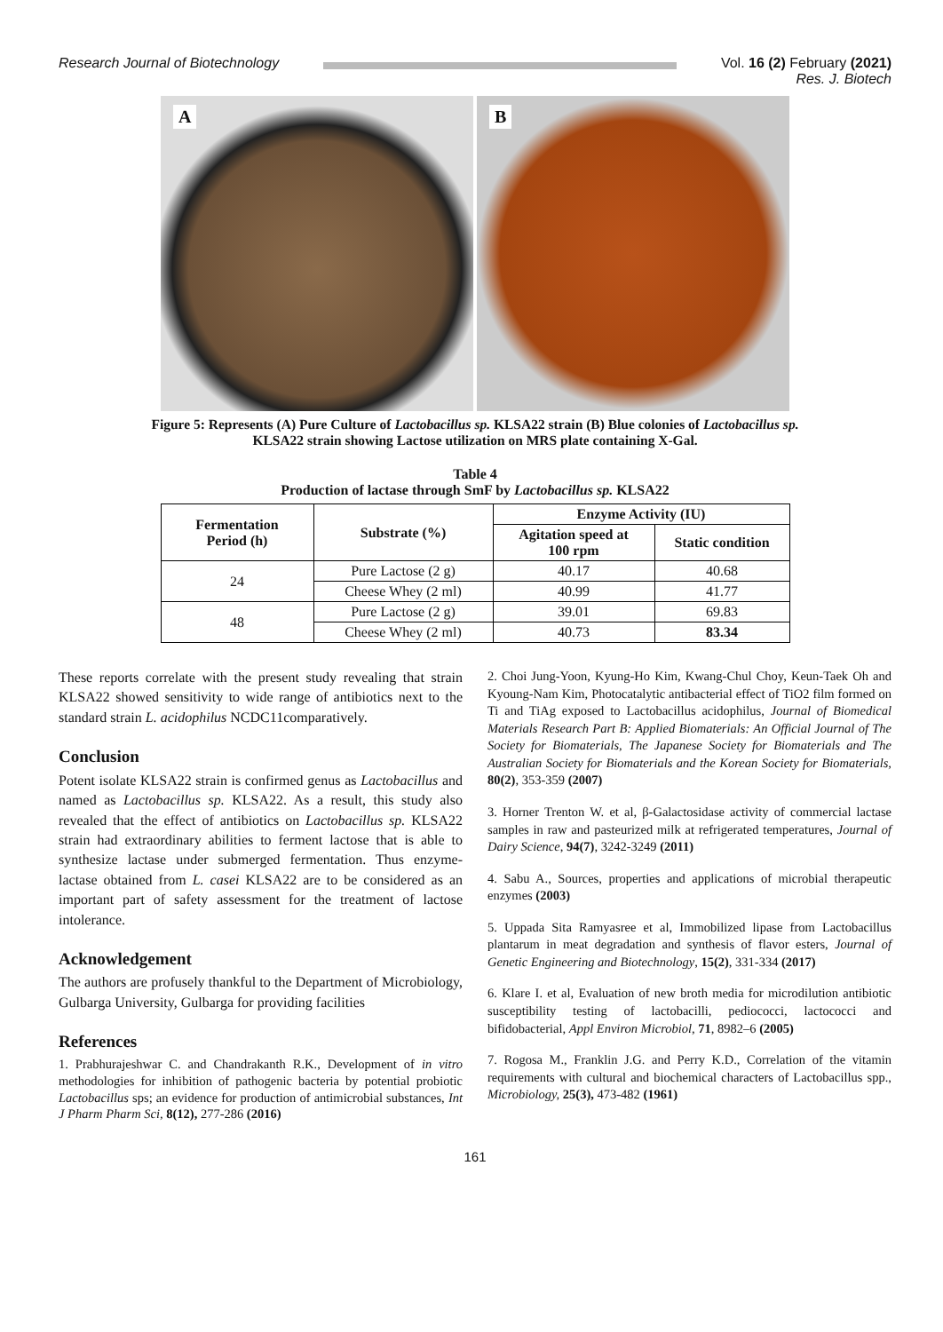Research Journal of Biotechnology Vol. 16 (2) February (2021)
Res. J. Biotech
A
B
Figure 5: Represents (A) Pure Culture of Lactobacillus sp. KLSA22 strain (B) Blue colonies of Lactobacillus sp.
KLSA22 strain showing Lactose utilization on MRS plate containing X-Gal.
Table 4
Production of lactase through SmF by Lactobacillus sp. KLSA22
| Fermentation Period (h) | Substrate (%) | Enzyme Activity (IU) | |
| --- | --- | --- | --- |
| | | Agitation speed at 100 rpm | Static condition |
| 24 | Pure Lactose (2 g) | 40.17 | 40.68 |
| | Cheese Whey (2 ml) | 40.99 | 41.77 |
| 48 | Pure Lactose (2 g) | 39.01 | 69.83 |
| | Cheese Whey (2 ml) | 40.73 | 83.34 |
These reports correlate with the present study revealing that strain KLSA22 showed sensitivity to wide range of antibiotics next to the standard strain L. acidophilus NCDC11comparatively.
Conclusion
Potent isolate KLSA22 strain is confirmed genus as Lactobacillus and named as Lactobacillus sp. KLSA22. As a result, this study also revealed that the effect of antibiotics on Lactobacillus sp. KLSA22 strain had extraordinary abilities to ferment lactose that is able to synthesize lactase under submerged fermentation. Thus enzyme- lactase obtained from L. casei KLSA22 are to be considered as an important part of safety assessment for the treatment of lactose intolerance.
Acknowledgement
The authors are profusely thankful to the Department of Microbiology, Gulbarga University, Gulbarga for providing facilities
References
1. Prabhurajeshwar C. and Chandrakanth R.K., Development of in vitro methodologies for inhibition of pathogenic bacteria by potential probiotic Lactobacillus sps; an evidence for production of antimicrobial substances, Int J Pharm Pharm Sci, 8(12), 277-286 (2016)
2. Choi Jung-Yoon, Kyung-Ho Kim, Kwang-Chul Choy, Keun-Taek Oh and Kyoung-Nam Kim, Photocatalytic antibacterial effect of TiO2 film formed on Ti and TiAg exposed to Lactobacillus acidophilus, Journal of Biomedical Materials Research Part B: Applied Biomaterials: An Official Journal of The Society for Biomaterials, The Japanese Society for Biomaterials and The Australian Society for Biomaterials and the Korean Society for Biomaterials, 80(2), 353-359 (2007)
3. Horner Trenton W. et al, β-Galactosidase activity of commercial lactase samples in raw and pasteurized milk at refrigerated temperatures, Journal of Dairy Science, 94(7), 3242-3249 (2011)
4. Sabu A., Sources, properties and applications of microbial therapeutic enzymes (2003)
5. Uppada Sita Ramyasree et al, Immobilized lipase from Lactobacillus plantarum in meat degradation and synthesis of flavor esters, Journal of Genetic Engineering and Biotechnology, 15(2), 331-334 (2017)
6. Klare I. et al, Evaluation of new broth media for microdilution antibiotic susceptibility testing of lactobacilli, pediococci, lactococci and bifidobacterial, Appl Environ Microbiol, 71, 8982–6 (2005)
7. Rogosa M., Franklin J.G. and Perry K.D., Correlation of the vitamin requirements with cultural and biochemical characters of Lactobacillus spp., Microbiology, 25(3), 473-482 (1961)
161